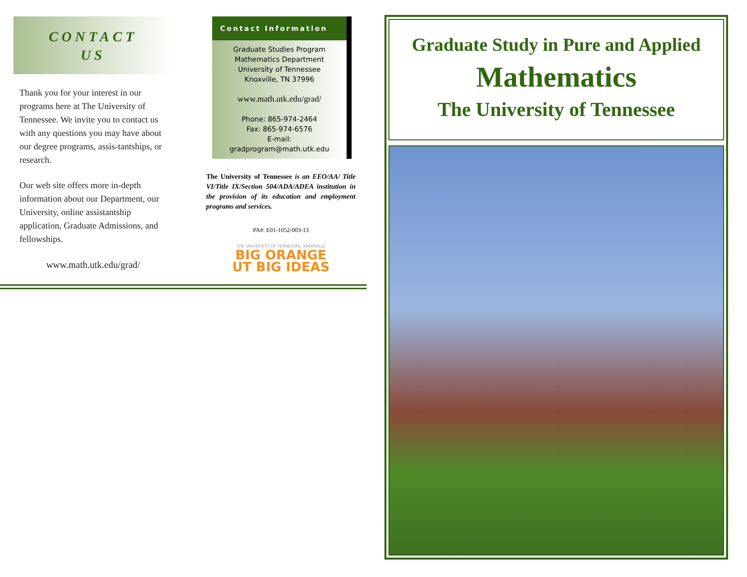CONTACT
US
Thank you for your interest in our programs here at The University of Tennessee. We invite you to contact us with any questions you may have about our degree programs, assis-tantships, or research.
Our web site offers more in-depth information about our Department, our University, online assistantship application, Graduate Admissions, and fellowships.
www.math.utk.edu/grad/
Contact Information
Graduate Studies Program
Mathematics Department
University of Tennessee
Knoxville, TN 37996
www.math.utk.edu/grad/
Phone: 865-974-2464
Fax: 865-974-6576
E-mail:
gradprogram@math.utk.edu
The University of Tennessee is an EEO/AA/ Title VI/Title IX/Section 504/ADA/ADEA institution in the provision of its education and employment programs and services.
PA#: E01-1052-003-13
THE UNIVERSITY OF TENNESSEE, KNOXVILLE
BIG ORANGE
UT BIG IDEAS
Graduate Study in Pure and Applied
Mathematics
The University of Tennessee